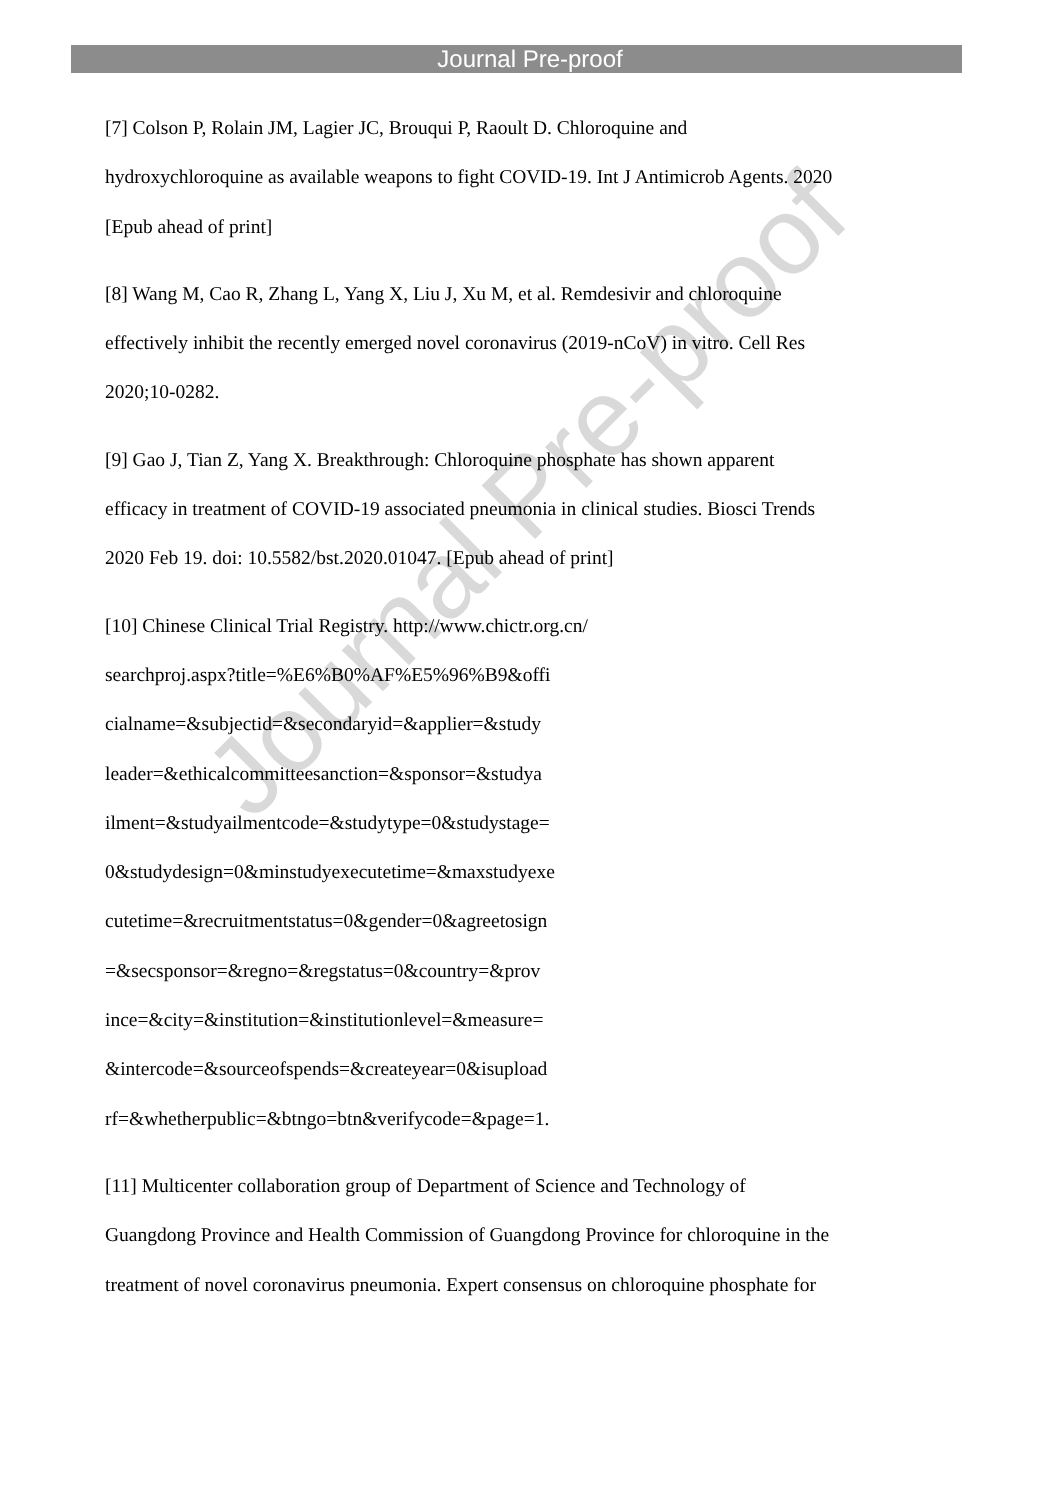Journal Pre-proof
[7] Colson P, Rolain JM, Lagier JC, Brouqui P, Raoult D. Chloroquine and
hydroxychloroquine as available weapons to fight COVID-19. Int J Antimicrob Agents. 2020
[Epub ahead of print]
[8] Wang M, Cao R, Zhang L, Yang X, Liu J, Xu M, et al. Remdesivir and chloroquine
effectively inhibit the recently emerged novel coronavirus (2019-nCoV) in vitro. Cell Res
2020;10-0282.
[9] Gao J, Tian Z, Yang X. Breakthrough: Chloroquine phosphate has shown apparent
efficacy in treatment of COVID-19 associated pneumonia in clinical studies. Biosci Trends
2020 Feb 19. doi: 10.5582/bst.2020.01047. [Epub ahead of print]
[10] Chinese Clinical Trial Registry. http://www.chictr.org.cn/
searchproj.aspx?title=%E6%B0%AF%E5%96%B9&offi
cialname=&subjectid=&secondaryid=&applier=&study
leader=&ethicalcommitteesanction=&sponsor=&studya
ilment=&studyailmentcode=&studytype=0&studystage=
0&studydesign=0&minstudyexecutetime=&maxstudyexe
cutetime=&recruitmentstatus=0&gender=0&agreetosign
=&secsponsor=&regno=&regstatus=0&country=&prov
ince=&city=&institution=&institutionlevel=&measure=
&intercode=&sourceofspends=&createyear=0&isupload
rf=&whetherpublic=&btngo=btn&verifycode=&page=1.
[11] Multicenter collaboration group of Department of Science and Technology of
Guangdong Province and Health Commission of Guangdong Province for chloroquine in the
treatment of novel coronavirus pneumonia. Expert consensus on chloroquine phosphate for
Journal Pre-proof